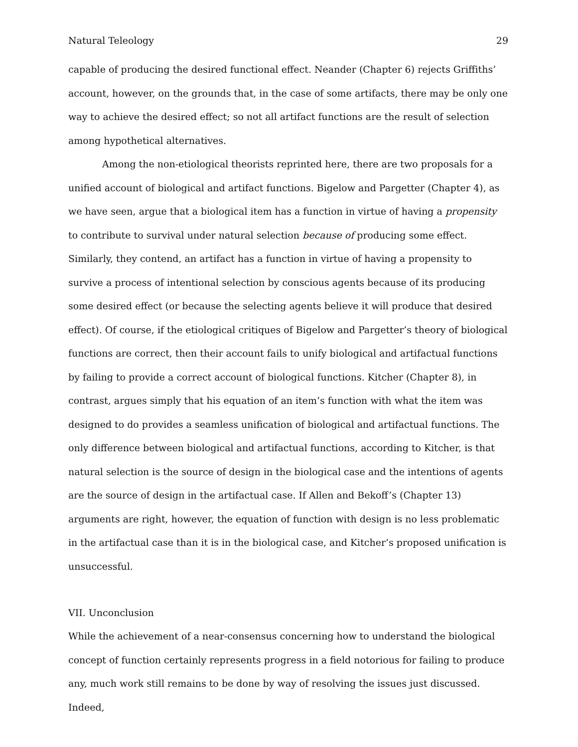Natural Teleology 29
capable of producing the desired functional effect. Neander (Chapter 6) rejects Griffiths’ account, however, on the grounds that, in the case of some artifacts, there may be only one way to achieve the desired effect; so not all artifact functions are the result of selection among hypothetical alternatives.
Among the non-etiological theorists reprinted here, there are two proposals for a unified account of biological and artifact functions. Bigelow and Pargetter (Chapter 4), as we have seen, argue that a biological item has a function in virtue of having a propensity to contribute to survival under natural selection because of producing some effect. Similarly, they contend, an artifact has a function in virtue of having a propensity to survive a process of intentional selection by conscious agents because of its producing some desired effect (or because the selecting agents believe it will produce that desired effect). Of course, if the etiological critiques of Bigelow and Pargetter’s theory of biological functions are correct, then their account fails to unify biological and artifactual functions by failing to provide a correct account of biological functions. Kitcher (Chapter 8), in contrast, argues simply that his equation of an item’s function with what the item was designed to do provides a seamless unification of biological and artifactual functions. The only difference between biological and artifactual functions, according to Kitcher, is that natural selection is the source of design in the biological case and the intentions of agents are the source of design in the artifactual case. If Allen and Bekoff’s (Chapter 13) arguments are right, however, the equation of function with design is no less problematic in the artifactual case than it is in the biological case, and Kitcher’s proposed unification is unsuccessful.
VII. Unconclusion
While the achievement of a near-consensus concerning how to understand the biological concept of function certainly represents progress in a field notorious for failing to produce any, much work still remains to be done by way of resolving the issues just discussed. Indeed,